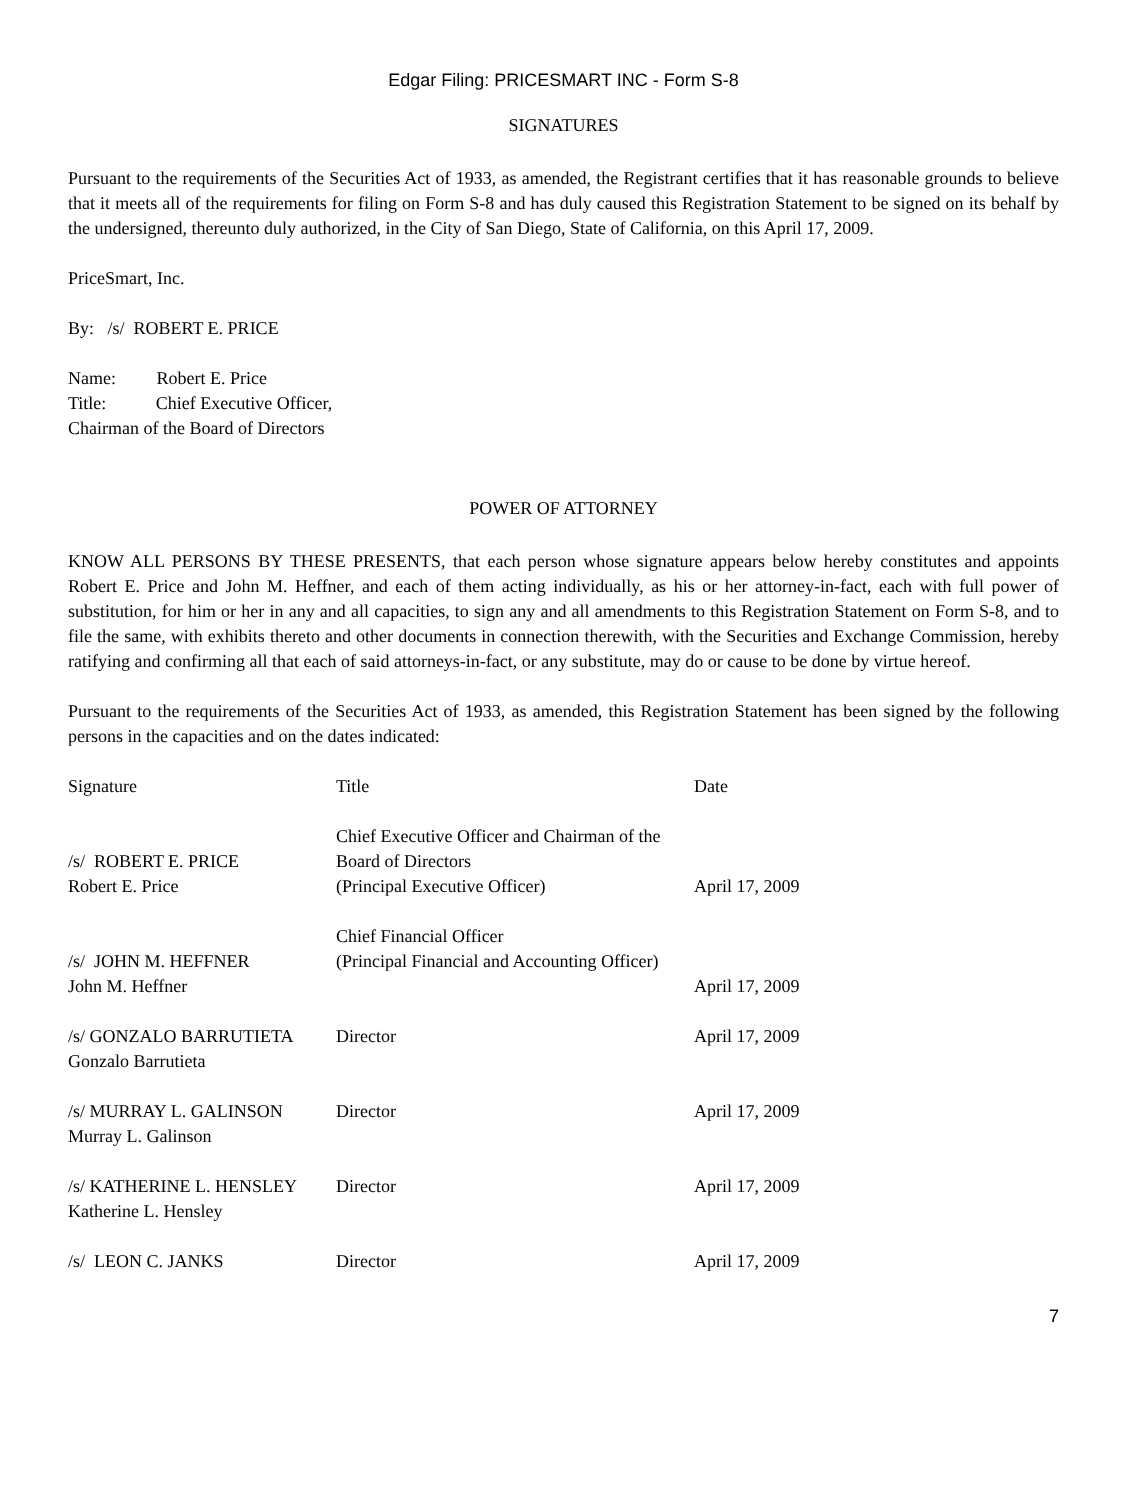Edgar Filing: PRICESMART INC - Form S-8
SIGNATURES
Pursuant to the requirements of the Securities Act of 1933, as amended, the Registrant certifies that it has reasonable grounds to believe that it meets all of the requirements for filing on Form S-8 and has duly caused this Registration Statement to be signed on its behalf by the undersigned, thereunto duly authorized, in the City of San Diego, State of California, on this April 17, 2009.
PriceSmart, Inc.
By: /s/ ROBERT E. PRICE
Name: Robert E. Price
Title: Chief Executive Officer,
Chairman of the Board of Directors
POWER OF ATTORNEY
KNOW ALL PERSONS BY THESE PRESENTS, that each person whose signature appears below hereby constitutes and appoints Robert E. Price and John M. Heffner, and each of them acting individually, as his or her attorney-in-fact, each with full power of substitution, for him or her in any and all capacities, to sign any and all amendments to this Registration Statement on Form S-8, and to file the same, with exhibits thereto and other documents in connection therewith, with the Securities and Exchange Commission, hereby ratifying and confirming all that each of said attorneys-in-fact, or any substitute, may do or cause to be done by virtue hereof.
Pursuant to the requirements of the Securities Act of 1933, as amended, this Registration Statement has been signed by the following persons in the capacities and on the dates indicated:
| Signature | Title | Date |
| /s/ ROBERT E. PRICE Robert E. Price | Chief Executive Officer and Chairman of the Board of Directors (Principal Executive Officer) | April 17, 2009 |
| /s/ JOHN M. HEFFNER John M. Heffner | Chief Financial Officer (Principal Financial and Accounting Officer) | April 17, 2009 |
| /s/ GONZALO BARRUTIETA Gonzalo Barrutieta | Director | April 17, 2009 |
| /s/ MURRAY L. GALINSON Murray L. Galinson | Director | April 17, 2009 |
| /s/ KATHERINE L. HENSLEY Katherine L. Hensley | Director | April 17, 2009 |
| /s/ LEON C. JANKS | Director | April 17, 2009 |
7